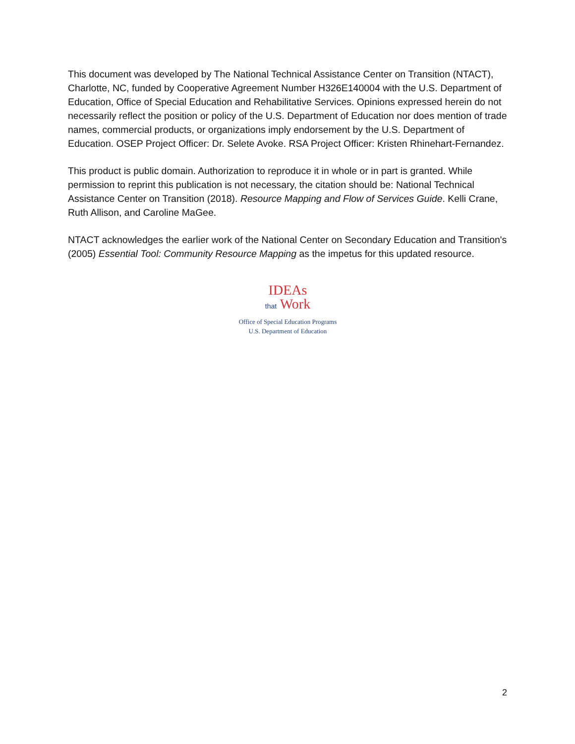This document was developed by The National Technical Assistance Center on Transition (NTACT), Charlotte, NC, funded by Cooperative Agreement Number H326E140004 with the U.S. Department of Education, Office of Special Education and Rehabilitative Services. Opinions expressed herein do not necessarily reflect the position or policy of the U.S. Department of Education nor does mention of trade names, commercial products, or organizations imply endorsement by the U.S. Department of Education. OSEP Project Officer: Dr. Selete Avoke. RSA Project Officer: Kristen Rhinehart-Fernandez.
This product is public domain. Authorization to reproduce it in whole or in part is granted. While permission to reprint this publication is not necessary, the citation should be: National Technical Assistance Center on Transition (2018). Resource Mapping and Flow of Services Guide. Kelli Crane, Ruth Allison, and Caroline MaGee.
NTACT acknowledges the earlier work of the National Center on Secondary Education and Transition's (2005) Essential Tool: Community Resource Mapping as the impetus for this updated resource.
IDEAs
that Work
Office of Special Education Programs
U.S. Department of Education
2